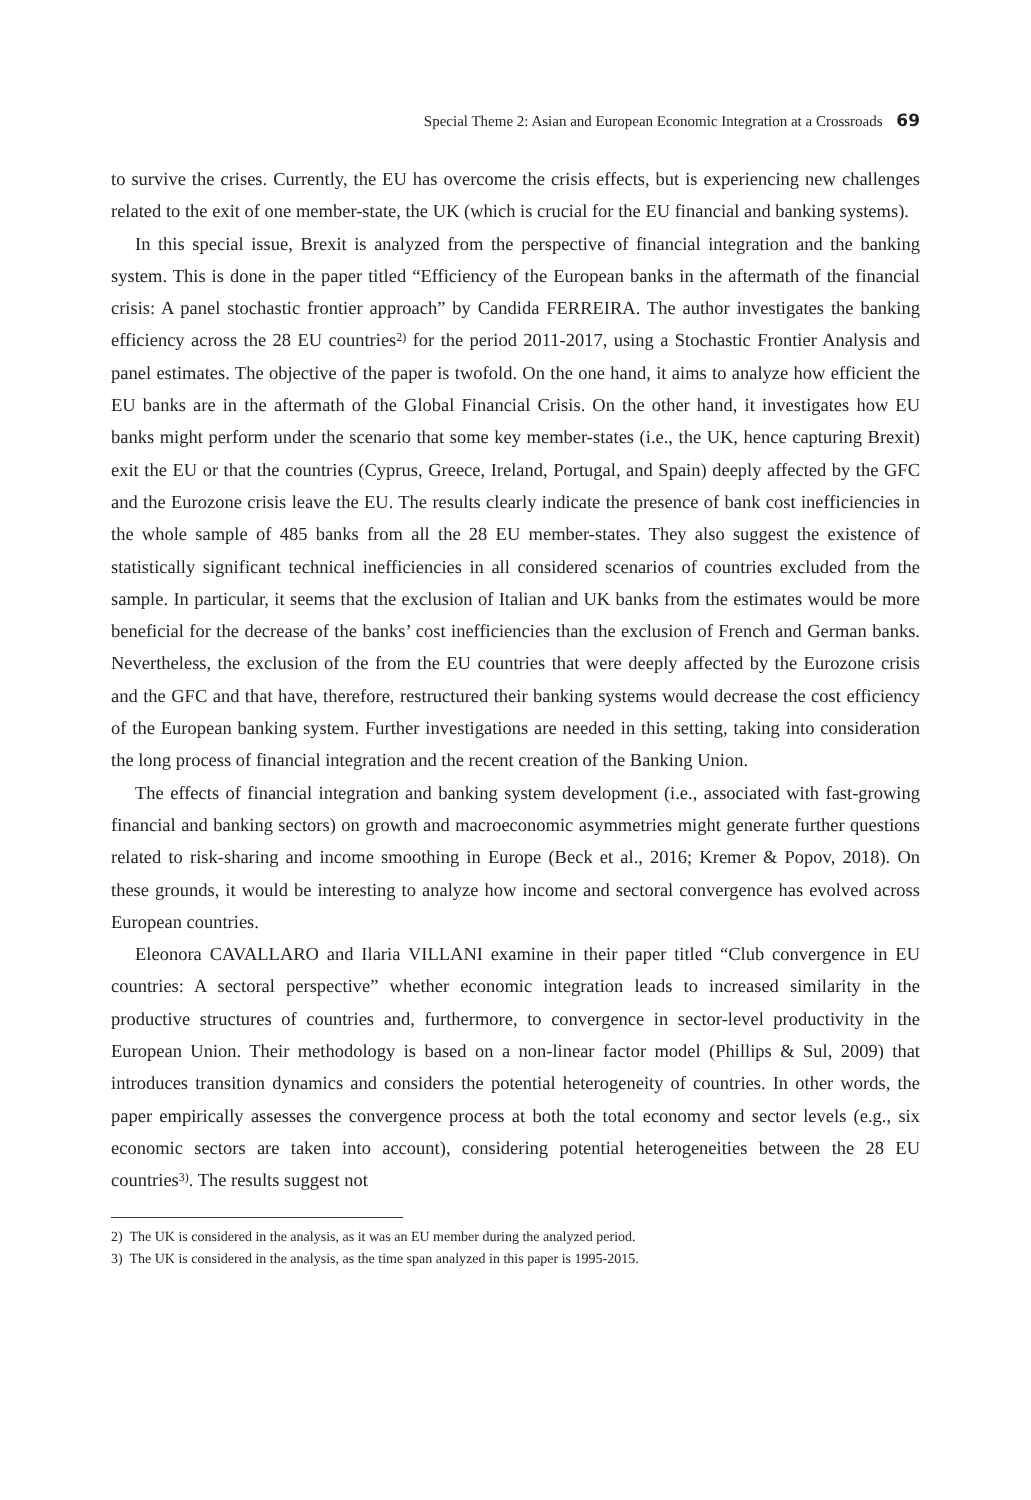Special Theme 2: Asian and European Economic Integration at a Crossroads 69
to survive the crises. Currently, the EU has overcome the crisis effects, but is experiencing new challenges related to the exit of one member-state, the UK (which is crucial for the EU financial and banking systems).
In this special issue, Brexit is analyzed from the perspective of financial integration and the banking system. This is done in the paper titled “Efficiency of the European banks in the aftermath of the financial crisis: A panel stochastic frontier approach” by Candida FERREIRA. The author investigates the banking efficiency across the 28 EU countries<sup>2)</sup> for the period 2011-2017, using a Stochastic Frontier Analysis and panel estimates. The objective of the paper is twofold. On the one hand, it aims to analyze how efficient the EU banks are in the aftermath of the Global Financial Crisis. On the other hand, it investigates how EU banks might perform under the scenario that some key member-states (i.e., the UK, hence capturing Brexit) exit the EU or that the countries (Cyprus, Greece, Ireland, Portugal, and Spain) deeply affected by the GFC and the Eurozone crisis leave the EU. The results clearly indicate the presence of bank cost inefficiencies in the whole sample of 485 banks from all the 28 EU member-states. They also suggest the existence of statistically significant technical inefficiencies in all considered scenarios of countries excluded from the sample. In particular, it seems that the exclusion of Italian and UK banks from the estimates would be more beneficial for the decrease of the banks’ cost inefficiencies than the exclusion of French and German banks. Nevertheless, the exclusion of the from the EU countries that were deeply affected by the Eurozone crisis and the GFC and that have, therefore, restructured their banking systems would decrease the cost efficiency of the European banking system. Further investigations are needed in this setting, taking into consideration the long process of financial integration and the recent creation of the Banking Union.
The effects of financial integration and banking system development (i.e., associated with fast-growing financial and banking sectors) on growth and macroeconomic asymmetries might generate further questions related to risk-sharing and income smoothing in Europe (Beck et al., 2016; Kremer & Popov, 2018). On these grounds, it would be interesting to analyze how income and sectoral convergence has evolved across European countries.
Eleonora CAVALLARO and Ilaria VILLANI examine in their paper titled “Club convergence in EU countries: A sectoral perspective” whether economic integration leads to increased similarity in the productive structures of countries and, furthermore, to convergence in sector-level productivity in the European Union. Their methodology is based on a non-linear factor model (Phillips & Sul, 2009) that introduces transition dynamics and considers the potential heterogeneity of countries. In other words, the paper empirically assesses the convergence process at both the total economy and sector levels (e.g., six economic sectors are taken into account), considering potential heterogeneities between the 28 EU countries<sup>3)</sup>. The results suggest not
2) The UK is considered in the analysis, as it was an EU member during the analyzed period.
3) The UK is considered in the analysis, as the time span analyzed in this paper is 1995-2015.